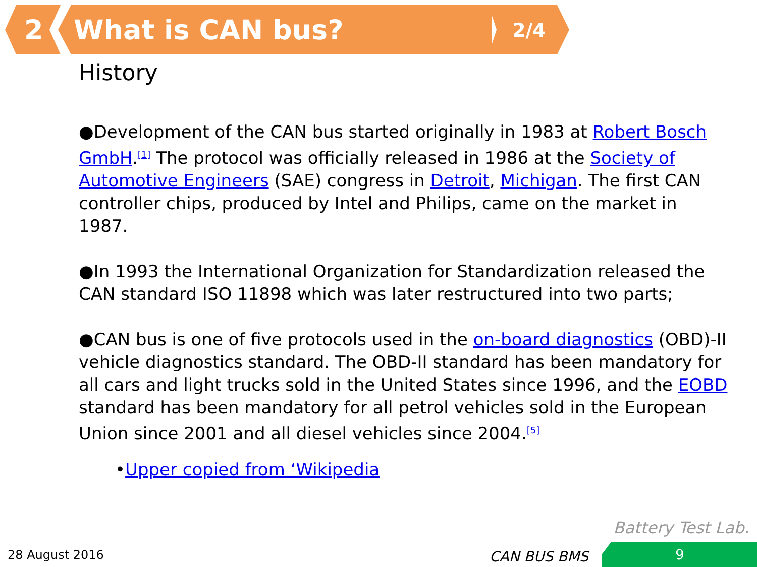2 What is CAN bus? 2/4
History
●Development of the CAN bus started originally in 1983 at Robert Bosch GmbH.<sup>[1]</sup> The protocol was officially released in 1986 at the Society of Automotive Engineers (SAE) congress in Detroit, Michigan. The first CAN controller chips, produced by Intel and Philips, came on the market in 1987.
●In 1993 the International Organization for Standardization released the CAN standard ISO 11898 which was later restructured into two parts;
●CAN bus is one of five protocols used in the on-board diagnostics (OBD)-II vehicle diagnostics standard. The OBD-II standard has been mandatory for all cars and light trucks sold in the United States since 1996, and the EOBD standard has been mandatory for all petrol vehicles sold in the European Union since 2001 and all diesel vehicles since 2004.<sup>[5]</sup>
•Upper copied from ‘Wikipedia
Battery Test Lab.
28 August 2016 CAN BUS BMS 9